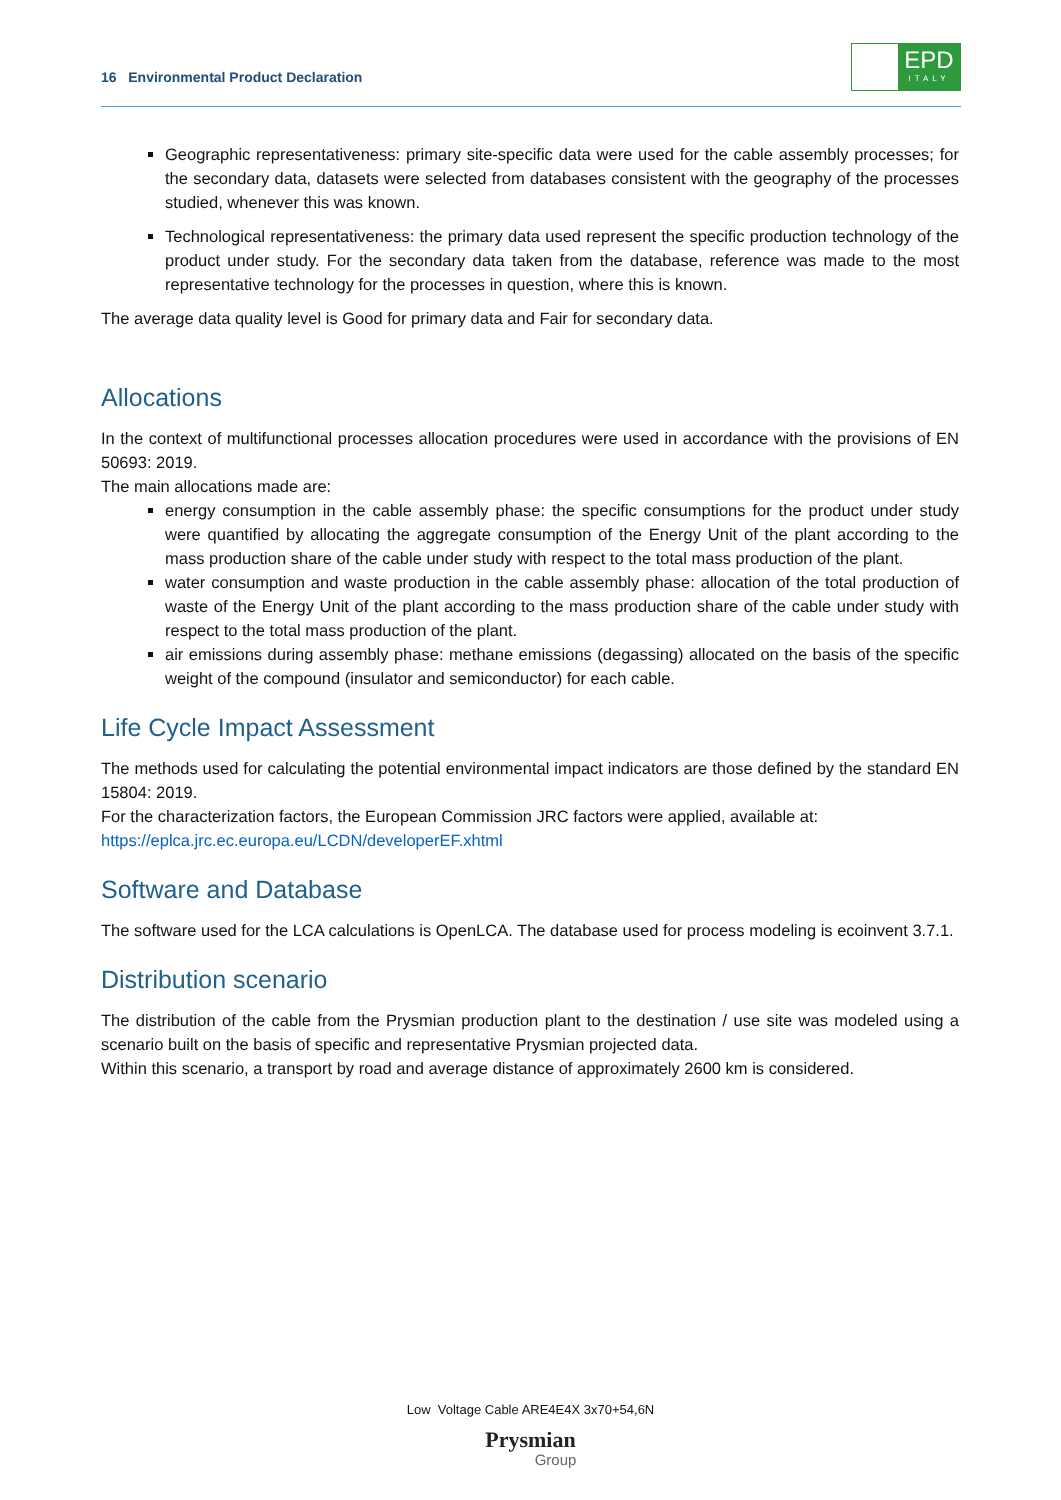16 Environmental Product Declaration
EPD
ITALY
Geographic representativeness: primary site-specific data were used for the cable assembly processes; for the secondary data, datasets were selected from databases consistent with the geography of the processes studied, whenever this was known.
Technological representativeness: the primary data used represent the specific production technology of the product under study. For the secondary data taken from the database, reference was made to the most representative technology for the processes in question, where this is known.
The average data quality level is Good for primary data and Fair for secondary data.
Allocations
In the context of multifunctional processes allocation procedures were used in accordance with the provisions of EN 50693: 2019.
The main allocations made are:
energy consumption in the cable assembly phase: the specific consumptions for the product under study were quantified by allocating the aggregate consumption of the Energy Unit of the plant according to the mass production share of the cable under study with respect to the total mass production of the plant.
water consumption and waste production in the cable assembly phase: allocation of the total production of waste of the Energy Unit of the plant according to the mass production share of the cable under study with respect to the total mass production of the plant.
air emissions during assembly phase: methane emissions (degassing) allocated on the basis of the specific weight of the compound (insulator and semiconductor) for each cable.
Life Cycle Impact Assessment
The methods used for calculating the potential environmental impact indicators are those defined by the standard EN 15804: 2019.
For the characterization factors, the European Commission JRC factors were applied, available at:
https://eplca.jrc.ec.europa.eu/LCDN/developerEF.xhtml
Software and Database
The software used for the LCA calculations is OpenLCA. The database used for process modeling is ecoinvent 3.7.1.
Distribution scenario
The distribution of the cable from the Prysmian production plant to the destination / use site was modeled using a scenario built on the basis of specific and representative Prysmian projected data.
Within this scenario, a transport by road and average distance of approximately 2600 km is considered.
Low Voltage Cable ARE4E4X 3x70+54,6N
Prysmian
Group